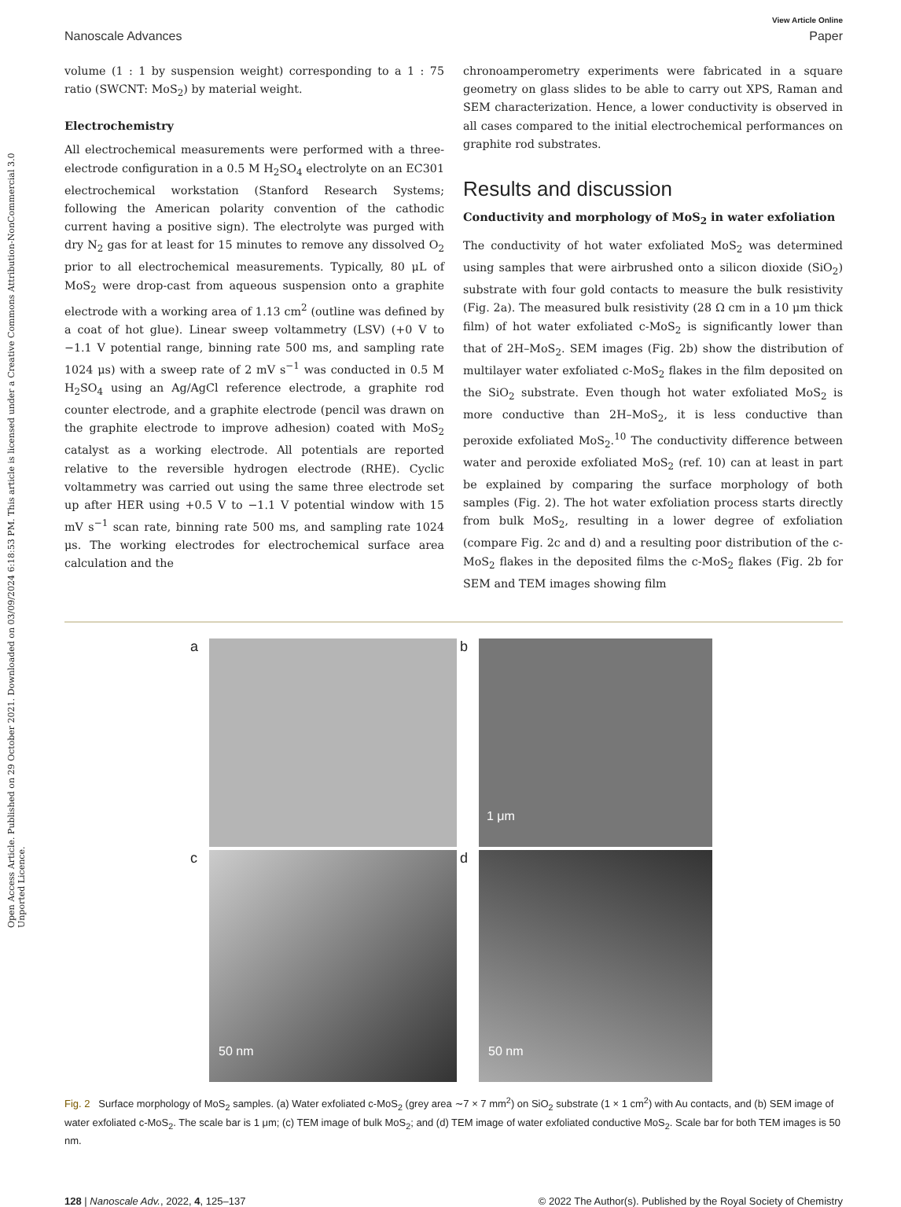Open Access Article. Published on 29 October 2021. Downloaded on 03/09/2024 6:18:53 PM. This article is licensed under a Creative Commons Attribution-NonCommercial 3.0 Unported Licence.
View Article Online
Nanoscale Advances Paper
volume (1 : 1 by suspension weight) corresponding to a 1 : 75 ratio (SWCNT: MoS<sub>2</sub>) by material weight.
Electrochemistry
All electrochemical measurements were performed with a three-electrode configuration in a 0.5 M H<sub>2</sub>SO<sub>4</sub> electrolyte on an EC301 electrochemical workstation (Stanford Research Systems; following the American polarity convention of the cathodic current having a positive sign). The electrolyte was purged with dry N<sub>2</sub> gas for at least for 15 minutes to remove any dissolved O<sub>2</sub> prior to all electrochemical measurements. Typically, 80 μL of MoS<sub>2</sub> were drop-cast from aqueous suspension onto a graphite electrode with a working area of 1.13 cm<sup>2</sup> (outline was defined by a coat of hot glue). Linear sweep voltammetry (LSV) (+0 V to −1.1 V potential range, binning rate 500 ms, and sampling rate 1024 μs) with a sweep rate of 2 mV s<sup>−1</sup> was conducted in 0.5 M H<sub>2</sub>SO<sub>4</sub> using an Ag/AgCl reference electrode, a graphite rod counter electrode, and a graphite electrode (pencil was drawn on the graphite electrode to improve adhesion) coated with MoS<sub>2</sub> catalyst as a working electrode. All potentials are reported relative to the reversible hydrogen electrode (RHE). Cyclic voltammetry was carried out using the same three electrode set up after HER using +0.5 V to −1.1 V potential window with 15 mV s<sup>−1</sup> scan rate, binning rate 500 ms, and sampling rate 1024 μs. The working electrodes for electrochemical surface area calculation and the
chronoamperometry experiments were fabricated in a square geometry on glass slides to be able to carry out XPS, Raman and SEM characterization. Hence, a lower conductivity is observed in all cases compared to the initial electrochemical performances on graphite rod substrates.
Results and discussion
Conductivity and morphology of MoS<sub>2</sub> in water exfoliation
The conductivity of hot water exfoliated MoS<sub>2</sub> was determined using samples that were airbrushed onto a silicon dioxide (SiO<sub>2</sub>) substrate with four gold contacts to measure the bulk resistivity (Fig. 2a). The measured bulk resistivity (28 Ω cm in a 10 μm thick film) of hot water exfoliated c-MoS<sub>2</sub> is significantly lower than that of 2H–MoS<sub>2</sub>. SEM images (Fig. 2b) show the distribution of multilayer water exfoliated c-MoS<sub>2</sub> flakes in the film deposited on the SiO<sub>2</sub> substrate. Even though hot water exfoliated MoS<sub>2</sub> is more conductive than 2H–MoS<sub>2</sub>, it is less conductive than peroxide exfoliated MoS<sub>2</sub>.<sup>10</sup> The conductivity difference between water and peroxide exfoliated MoS<sub>2</sub> (ref. 10) can at least in part be explained by comparing the surface morphology of both samples (Fig. 2). The hot water exfoliation process starts directly from bulk MoS<sub>2</sub>, resulting in a lower degree of exfoliation (compare Fig. 2c and d) and a resulting poor distribution of the c-MoS<sub>2</sub> flakes in the deposited films the c-MoS<sub>2</sub> flakes (Fig. 2b for SEM and TEM images showing film
a
b
1 μm
c
50 nm
d
50 nm
Fig. 2 Surface morphology of MoS<sub>2</sub> samples. (a) Water exfoliated c-MoS<sub>2</sub> (grey area ∼7 × 7 mm<sup>2</sup>) on SiO<sub>2</sub> substrate (1 × 1 cm<sup>2</sup>) with Au contacts, and (b) SEM image of water exfoliated c-MoS<sub>2</sub>. The scale bar is 1 μm; (c) TEM image of bulk MoS<sub>2</sub>; and (d) TEM image of water exfoliated conductive MoS<sub>2</sub>. Scale bar for both TEM images is 50 nm.
128 | Nanoscale Adv., 2022, 4, 125–137 © 2022 The Author(s). Published by the Royal Society of Chemistry